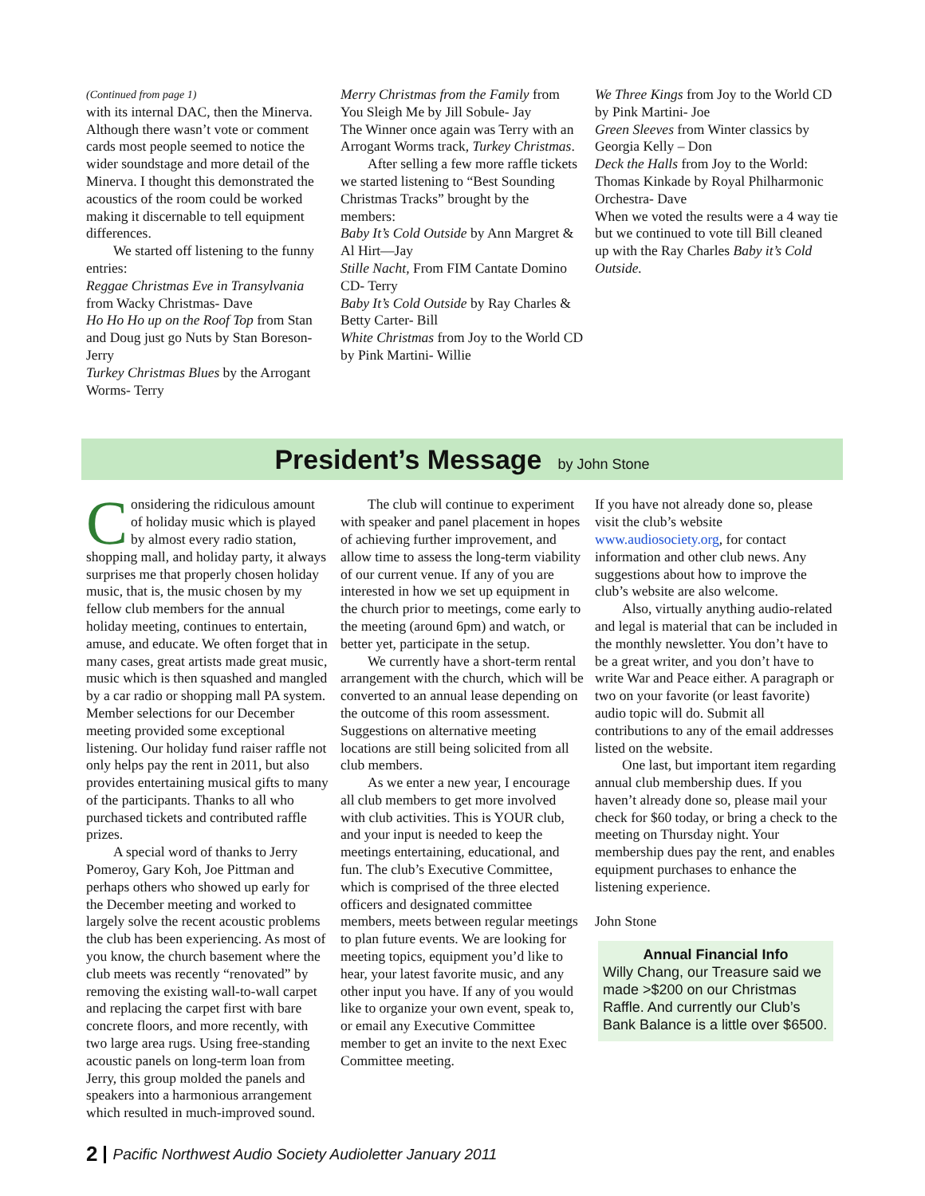(Continued from page 1)
with its internal DAC, then the Minerva. Although there wasn’t vote or comment cards most people seemed to notice the wider soundstage and more detail of the Minerva. I thought this demonstrated the acoustics of the room could be worked making it discernable to tell equipment differences.
We started off listening to the funny entries:
Reggae Christmas Eve in Transylvania from Wacky Christmas- Dave
Ho Ho Ho up on the Roof Top from Stan and Doug just go Nuts by Stan Boreson- Jerry
Turkey Christmas Blues by the Arrogant Worms- Terry
Merry Christmas from the Family from You Sleigh Me by Jill Sobule- Jay
The Winner once again was Terry with an Arrogant Worms track, Turkey Christmas.
After selling a few more raffle tickets we started listening to “Best Sounding Christmas Tracks” brought by the members:
Baby It’s Cold Outside by Ann Margret & Al Hirt—Jay
Stille Nacht, From FIM Cantate Domino CD- Terry
Baby It’s Cold Outside by Ray Charles & Betty Carter- Bill
White Christmas from Joy to the World CD by Pink Martini- Willie
We Three Kings from Joy to the World CD by Pink Martini- Joe
Green Sleeves from Winter classics by Georgia Kelly – Don
Deck the Halls from Joy to the World: Thomas Kinkade by Royal Philharmonic Orchestra- Dave
When we voted the results were a 4 way tie but we continued to vote till Bill cleaned up with the Ray Charles Baby it’s Cold Outside.
President’s Message
by John Stone
Considering the ridiculous amount of holiday music which is played by almost every radio station, shopping mall, and holiday party, it always surprises me that properly chosen holiday music, that is, the music chosen by my fellow club members for the annual holiday meeting, continues to entertain, amuse, and educate. We often forget that in many cases, great artists made great music, music which is then squashed and mangled by a car radio or shopping mall PA system. Member selections for our December meeting provided some exceptional listening. Our holiday fund raiser raffle not only helps pay the rent in 2011, but also provides entertaining musical gifts to many of the participants. Thanks to all who purchased tickets and contributed raffle prizes.
A special word of thanks to Jerry Pomeroy, Gary Koh, Joe Pittman and perhaps others who showed up early for the December meeting and worked to largely solve the recent acoustic problems the club has been experiencing. As most of you know, the church basement where the club meets was recently “renovated” by removing the existing wall-to-wall carpet and replacing the carpet first with bare concrete floors, and more recently, with two large area rugs. Using free-standing acoustic panels on long-term loan from Jerry, this group molded the panels and speakers into a harmonious arrangement which resulted in much-improved sound.
The club will continue to experiment with speaker and panel placement in hopes of achieving further improvement, and allow time to assess the long-term viability of our current venue. If any of you are interested in how we set up equipment in the church prior to meetings, come early to the meeting (around 6pm) and watch, or better yet, participate in the setup.
We currently have a short-term rental arrangement with the church, which will be converted to an annual lease depending on the outcome of this room assessment. Suggestions on alternative meeting locations are still being solicited from all club members.
As we enter a new year, I encourage all club members to get more involved with club activities. This is YOUR club, and your input is needed to keep the meetings entertaining, educational, and fun. The club’s Executive Committee, which is comprised of the three elected officers and designated committee members, meets between regular meetings to plan future events. We are looking for meeting topics, equipment you’d like to hear, your latest favorite music, and any other input you have. If any of you would like to organize your own event, speak to, or email any Executive Committee member to get an invite to the next Exec Committee meeting.
If you have not already done so, please visit the club’s website www.audiosociety.org, for contact information and other club news. Any suggestions about how to improve the club’s website are also welcome.
Also, virtually anything audio-related and legal is material that can be included in the monthly newsletter. You don’t have to be a great writer, and you don’t have to write War and Peace either. A paragraph or two on your favorite (or least favorite) audio topic will do. Submit all contributions to any of the email addresses listed on the website.
One last, but important item regarding annual club membership dues. If you haven’t already done so, please mail your check for $60 today, or bring a check to the meeting on Thursday night. Your membership dues pay the rent, and enables equipment purchases to enhance the listening experience.
John Stone
Annual Financial Info
Willy Chang, our Treasure said we made >$200 on our Christmas Raffle. And currently our Club’s Bank Balance is a little over $6500.
2 Pacific Northwest Audio Society Audioletter January 2011